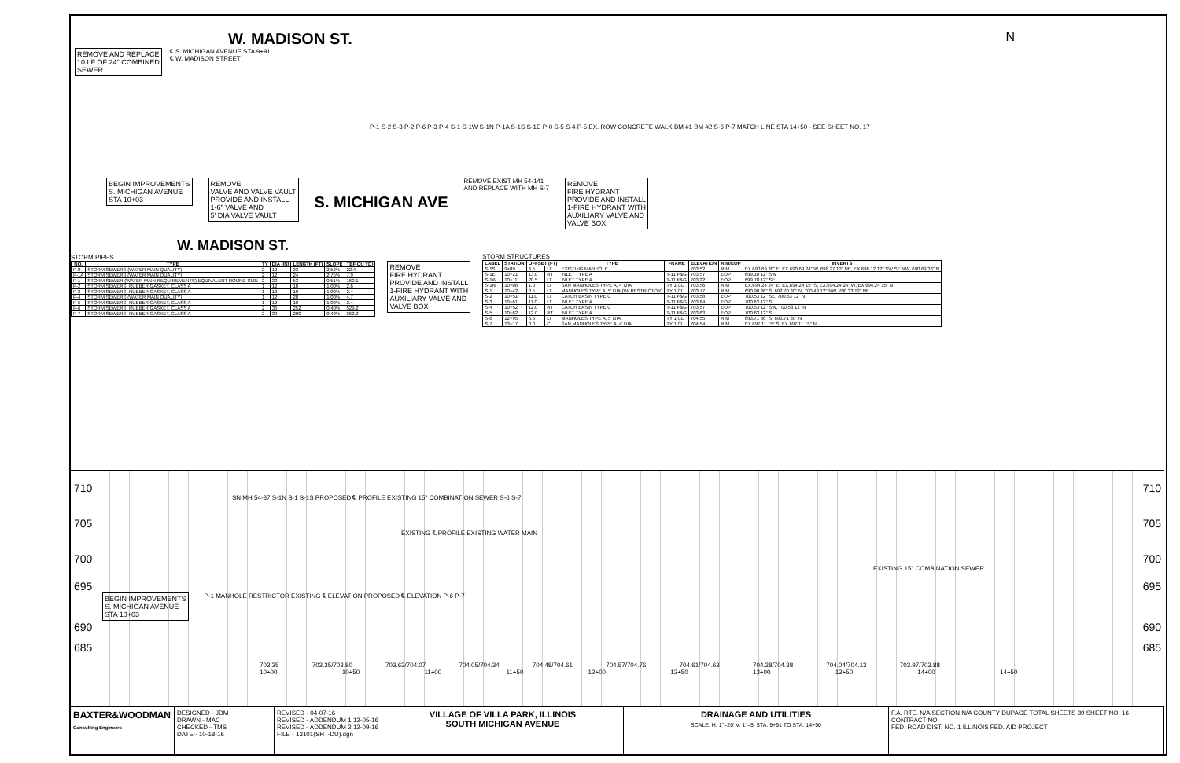W. MADISON ST.
N
REMOVE AND REPLACE
10 LF OF 24" COMBINED
SEWER
℄ S. MICHIGAN AVENUE STA 9+91
℄ W. MADISON STREET
P-1 S-2 S-3 P-2 P-6 P-3 P-4 S-1 S-1W S-1N P-1A S-1S S-1E P-0 S-5 S-4 P-5 EX. ROW CONCRETE WALK BM #1 BM #2 S-6 P-7 MATCH LINE STA 14+50 - SEE SHEET NO. 17
BEGIN IMPROVEMENTS
S. MICHIGAN AVENUE
STA 10+03
REMOVE
VALVE AND VALVE VAULT
PROVIDE AND INSTALL
1-6" VALVE AND
5' DIA VALVE VAULT
S. MICHIGAN AVE
REMOVE EXIST MH 54-141
AND REPLACE WITH MH S-7
REMOVE
FIRE HYDRANT
PROVIDE AND INSTALL
1-FIRE HYDRANT WITH
AUXILIARY VALVE AND
VALVE BOX
W. MADISON ST.
STORM PIPES
| NO. | TYPE | TY | DIA (IN) | LENGTH (FT) | SLOPE | TBF CU YD) |
| --- | --- | --- | --- | --- | --- | --- |
| P-0 | STORM SEWERS (WATER MAIN QUALITY) | 2 | 12 | 33 | 2.52% | 22.4 |
| P-1A | STORM SEWERS (WATER MAIN QUALITY) | 2 | 12 | 24 | 2.75% | 7.9 |
| P-1 | STORM SEWER (WATER MAIN REQUIREMENTS) EQUIVALENT ROUND-SIZE | 2 | 30 | 53 | 0.51% | 160.1 |
| P-2 | STORM SEWERS, RUBBER GASKET, CLASS A | 1 | 12 | 10 | 1.00% | 2.6 |
| P-3 | STORM SEWERS, RUBBER GASKET, CLASS A | 1 | 12 | 10 | 1.00% | 2.4 |
| P-4 | STORM SEWERS (WATER MAIN QUALITY) | 1 | 12 | 20 | 1.00% | 4.7 |
| P-5 | STORM SEWERS, RUBBER GASKET, CLASS A | 1 | 12 | 10 | 1.00% | 2.4 |
| P-6 | STORM SEWERS, RUBBER GASKET, CLASS A | 2 | 36 | 252 | 0.40% | 529.2 |
| P-7 | STORM SEWERS, RUBBER GASKET, CLASS A | 2 | 30 | 200 | 0.40% | 362.2 |
REMOVE
FIRE HYDRANT
PROVIDE AND INSTALL
1-FIRE HYDRANT WITH
AUXILIARY VALVE AND
VALVE BOX
STORM STRUCTURES
| LABEL | STATION | OFFSET (FT) | | TYPE | FRAME | ELEVATION | RIM/EOP | INVERTS |
| --- | --- | --- | --- | --- | --- | --- | --- | --- |
| S-1S | 9+89 | 4.5 | LT | EXISTING MANHOLE | | 703.52 | RIM | EX.690.69 30" E, EX.690.69 24" W, 698.27 12" NE, EX.698.12 12" SW SE NW, 690.69 36" N |
| S-1E | 10+21 | 13.0 | RT | INLET TYPE A | T-11 F&G | 703.57 | EOP | 699.10 12" SW |
| S-1W | 10+11 | 20.5 | LT | INLET TYPE A | T-11 F&G | 703.22 | EOP | 699.78 12" SE |
| S-1N | 10+08 | 1.0 | LT | SAN MANHOLES TYPE A, 4' DIA | TY 1 CL | 703.56 | RIM | EX.694.24 24" E, EX.694.24 15" S, EX.694.24 24" W, EX.694.24 15" N |
| S-1 | 10+42 | 8.5 | LT | MANHOLES TYPE A, 5' DIA (W/ RESTRICTOR) | TY 1 CL | 703.77 | RIM | 690.90 36" S, 692.70 30" N, 700.43 12" NW, 700.33 12" NE |
| S-2 | 10+51 | 11.0 | LT | CATCH BASIN TYPE C | T-11 F&G | 703.58 | EOP | 700.53 12" SE, 700.53 12" N |
| S-3 | 10+61 | 11.0 | LT | INLET TYPE A | T-11 F&G | 703.64 | EOP | 700.63 12" S |
| S-4 | 10+52 | 12.0 | RT | CATCH BASIN TYPE C | T-11 F&G | 703.57 | EOP | 700.53 12" SW, 700.53 12" N |
| S-5 | 10+62 | 12.0 | RT | INLET TYPE A | T-11 F&G | 703.63 | EOP | 700.63 12" S |
| S-6 | 12+95 | 5.5 | LT | MANHOLES TYPE A, 5' DIA | TY 1 CL | 704.55 | RIM | 693.71 36" S, 693.71 30" N |
| S-7 | 13+17 | 0.0 | CL | SAN MANHOLES TYPE A, 4' DIA | TY 1 CL | 704.54 | RIM | EX.697.11 15" S, EX.697.11 15" N |
710 710
SN MH 54-37 S-1N S-1 S-1S PROPOSED ℄ PROFILE EXISTING 15" COMBINATION SEWER S-6 S-7
705 705
EXISTING ℄ PROFILE EXISTING WATER MAIN
700 700
EXISTING 15" COMBINATION SEWER
695 695
BEGIN IMPROVEMENTS
S. MICHIGAN AVENUE
STA 10+03
P-1 MANHOLE RESTRICTOR EXISTING ℄ ELEVATION PROPOSED ℄ ELEVATION P-6 P-7
690 690
685 685
703.35 703.35/703.80 703.63/704.07 704.05/704.34 704.48/704.61 704.57/704.76 704.61/704.63 704.28/704.38 704.04/704.13 703.97/703.88
10+00 10+50 11+00 11+50 12+00 12+50 13+00 13+50 14+00 14+50
BAXTER&WOODMAN
Consulting Engineers
DESIGNED - JDM
DRAWN - MAC
CHECKED - TMS
DATE - 10-18-16
REVISED - 04-07-16
REVISED - ADDENDUM 1 12-05-16
REVISED - ADDENDUM 2 12-09-16
FILE - 13101(SHT-DU).dgn
VILLAGE OF VILLA PARK, ILLINOIS
SOUTH MICHIGAN AVENUE
DRAINAGE AND UTILITIES
SCALE: H: 1"=20' V: 1"=5' STA. 9+91 TO STA. 14+50
F.A. RTE. N/A SECTION N/A COUNTY DUPAGE TOTAL SHEETS 39 SHEET NO. 16
CONTRACT NO.
FED. ROAD DIST. NO. 1 ILLINOIS FED. AID PROJECT